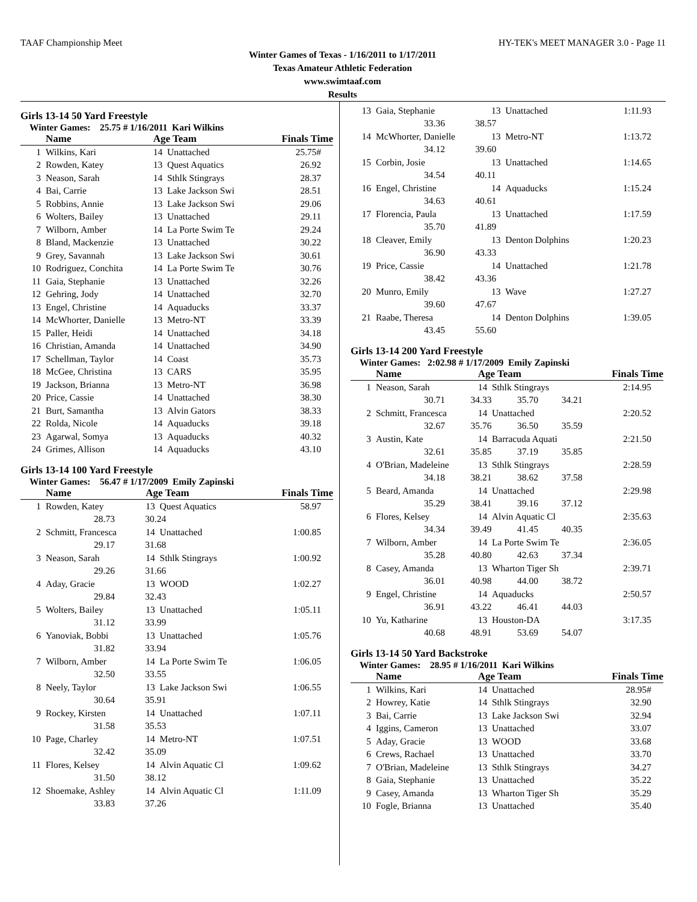TAAF Championship Meet HY-TEK's MEET MANAGER 3.0 - Page 11
Winter Games of Texas - 1/16/2011 to 1/17/2011
Texas Amateur Athletic Federation
www.swimtaaf.com
Results
Girls 13-14 50 Yard Freestyle
Winter Games: 25.75 # 1/16/2011 Kari Wilkins
| | Name | Age Team | Finals Time |
| --- | --- | --- | --- |
| 1 | Wilkins, Kari | 14 Unattached | 25.75# |
| 2 | Rowden, Katey | 13 Quest Aquatics | 26.92 |
| 3 | Neason, Sarah | 14 Sthlk Stingrays | 28.37 |
| 4 | Bai, Carrie | 13 Lake Jackson Swi | 28.51 |
| 5 | Robbins, Annie | 13 Lake Jackson Swi | 29.06 |
| 6 | Wolters, Bailey | 13 Unattached | 29.11 |
| 7 | Wilborn, Amber | 14 La Porte Swim Te | 29.24 |
| 8 | Bland, Mackenzie | 13 Unattached | 30.22 |
| 9 | Grey, Savannah | 13 Lake Jackson Swi | 30.61 |
| 10 | Rodriguez, Conchita | 14 La Porte Swim Te | 30.76 |
| 11 | Gaia, Stephanie | 13 Unattached | 32.26 |
| 12 | Gehring, Jody | 14 Unattached | 32.70 |
| 13 | Engel, Christine | 14 Aquaducks | 33.37 |
| 14 | McWhorter, Danielle | 13 Metro-NT | 33.39 |
| 15 | Paller, Heidi | 14 Unattached | 34.18 |
| 16 | Christian, Amanda | 14 Unattached | 34.90 |
| 17 | Schellman, Taylor | 14 Coast | 35.73 |
| 18 | McGee, Christina | 13 CARS | 35.95 |
| 19 | Jackson, Brianna | 13 Metro-NT | 36.98 |
| 20 | Price, Cassie | 14 Unattached | 38.30 |
| 21 | Burt, Samantha | 13 Alvin Gators | 38.33 |
| 22 | Rolda, Nicole | 14 Aquaducks | 39.18 |
| 23 | Agarwal, Somya | 13 Aquaducks | 40.32 |
| 24 | Grimes, Allison | 14 Aquaducks | 43.10 |
Girls 13-14 100 Yard Freestyle
Winter Games: 56.47 # 1/17/2009 Emily Zapinski
| | Name | Age Team | Finals Time |
| --- | --- | --- | --- |
| 1 | Rowden, Katey | 13 Quest Aquatics | 58.97 |
| | 28.73 30.24 | | |
| 2 | Schmitt, Francesca | 14 Unattached | 1:00.85 |
| | 29.17 31.68 | | |
| 3 | Neason, Sarah | 14 Sthlk Stingrays | 1:00.92 |
| | 29.26 31.66 | | |
| 4 | Aday, Gracie | 13 WOOD | 1:02.27 |
| | 29.84 32.43 | | |
| 5 | Wolters, Bailey | 13 Unattached | 1:05.11 |
| | 31.12 33.99 | | |
| 6 | Yanoviak, Bobbi | 13 Unattached | 1:05.76 |
| | 31.82 33.94 | | |
| 7 | Wilborn, Amber | 14 La Porte Swim Te | 1:06.05 |
| | 32.50 33.55 | | |
| 8 | Neely, Taylor | 13 Lake Jackson Swi | 1:06.55 |
| | 30.64 35.91 | | |
| 9 | Rockey, Kirsten | 14 Unattached | 1:07.11 |
| | 31.58 35.53 | | |
| 10 | Page, Charley | 14 Metro-NT | 1:07.51 |
| | 32.42 35.09 | | |
| 11 | Flores, Kelsey | 14 Alvin Aquatic Cl | 1:09.62 |
| | 31.50 38.12 | | |
| 12 | Shoemake, Ashley | 14 Alvin Aquatic Cl | 1:11.09 |
| | 33.83 37.26 | | |
| 13 | Gaia, Stephanie | 13 Unattached | 1:11.93 |
| | 33.36 38.57 | | |
| 14 | McWhorter, Danielle | 13 Metro-NT | 1:13.72 |
| | 34.12 39.60 | | |
| 15 | Corbin, Josie | 13 Unattached | 1:14.65 |
| | 34.54 40.11 | | |
| 16 | Engel, Christine | 14 Aquaducks | 1:15.24 |
| | 34.63 40.61 | | |
| 17 | Florencia, Paula | 13 Unattached | 1:17.59 |
| | 35.70 41.89 | | |
| 18 | Cleaver, Emily | 13 Denton Dolphins | 1:20.23 |
| | 36.90 43.33 | | |
| 19 | Price, Cassie | 14 Unattached | 1:21.78 |
| | 38.42 43.36 | | |
| 20 | Munro, Emily | 13 Wave | 1:27.27 |
| | 39.60 47.67 | | |
| 21 | Raabe, Theresa | 14 Denton Dolphins | 1:39.05 |
| | 43.45 55.60 | | |
Girls 13-14 200 Yard Freestyle
Winter Games: 2:02.98 # 1/17/2009 Emily Zapinski
| | Name | Age Team | Finals Time |
| --- | --- | --- | --- |
| 1 | Neason, Sarah | 14 Sthlk Stingrays | 2:14.95 |
| | 30.71 34.33 35.70 34.21 | | |
| 2 | Schmitt, Francesca | 14 Unattached | 2:20.52 |
| | 32.67 35.76 36.50 35.59 | | |
| 3 | Austin, Kate | 14 Barracuda Aquati | 2:21.50 |
| | 32.61 35.85 37.19 35.85 | | |
| 4 | O'Brian, Madeleine | 13 Sthlk Stingrays | 2:28.59 |
| | 34.18 38.21 38.62 37.58 | | |
| 5 | Beard, Amanda | 14 Unattached | 2:29.98 |
| | 35.29 38.41 39.16 37.12 | | |
| 6 | Flores, Kelsey | 14 Alvin Aquatic Cl | 2:35.63 |
| | 34.34 39.49 41.45 40.35 | | |
| 7 | Wilborn, Amber | 14 La Porte Swim Te | 2:36.05 |
| | 35.28 40.80 42.63 37.34 | | |
| 8 | Casey, Amanda | 13 Wharton Tiger Sh | 2:39.71 |
| | 36.01 40.98 44.00 38.72 | | |
| 9 | Engel, Christine | 14 Aquaducks | 2:50.57 |
| | 36.91 43.22 46.41 44.03 | | |
| 10 | Yu, Katharine | 13 Houston-DA | 3:17.35 |
| | 40.68 48.91 53.69 54.07 | | |
Girls 13-14 50 Yard Backstroke
Winter Games: 28.95 # 1/16/2011 Kari Wilkins
| | Name | Age Team | Finals Time |
| --- | --- | --- | --- |
| 1 | Wilkins, Kari | 14 Unattached | 28.95# |
| 2 | Howrey, Katie | 14 Sthlk Stingrays | 32.90 |
| 3 | Bai, Carrie | 13 Lake Jackson Swi | 32.94 |
| 4 | Iggins, Cameron | 13 Unattached | 33.07 |
| 5 | Aday, Gracie | 13 WOOD | 33.68 |
| 6 | Crews, Rachael | 13 Unattached | 33.70 |
| 7 | O'Brian, Madeleine | 13 Sthlk Stingrays | 34.27 |
| 8 | Gaia, Stephanie | 13 Unattached | 35.22 |
| 9 | Casey, Amanda | 13 Wharton Tiger Sh | 35.29 |
| 10 | Fogle, Brianna | 13 Unattached | 35.40 |